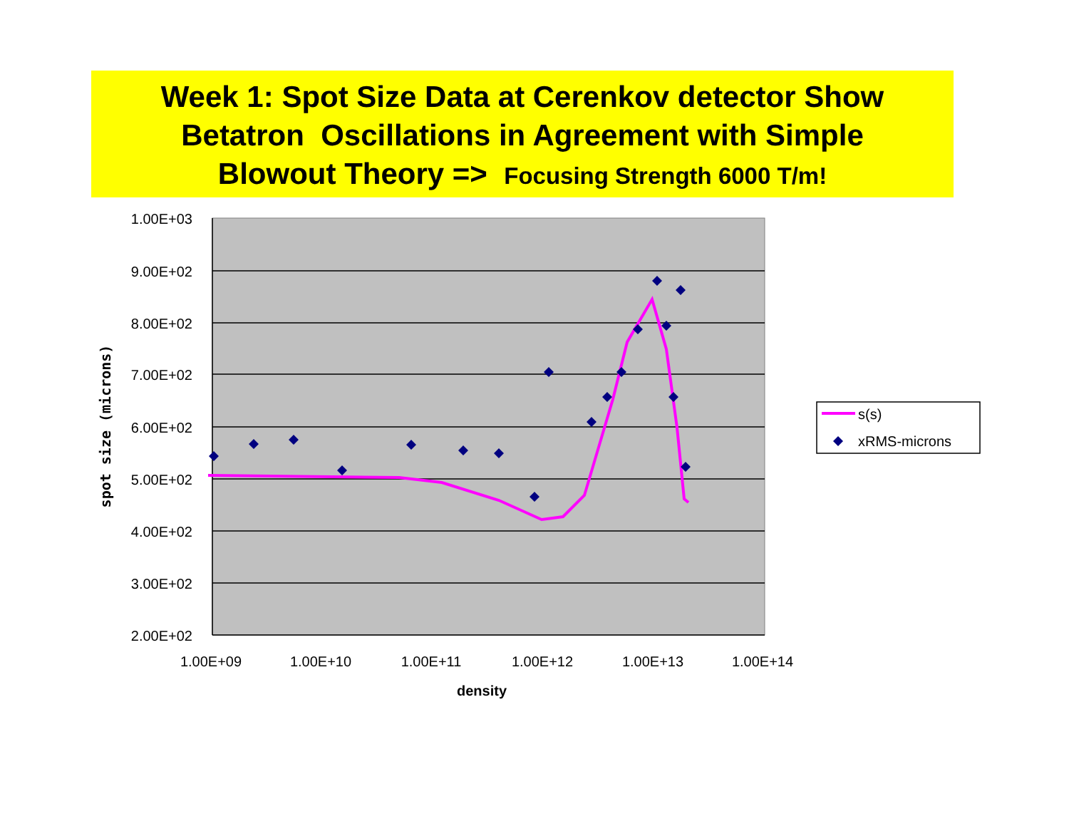Week 1: Spot Size Data at Cerenkov detector Show
Betatron Oscillations in Agreement with Simple
Blowout Theory => Focusing Strength 6000 T/m!
1.00E+03
9.00E+02
8.00E+02
7.00E+02
6.00E+02
5.00E+02
4.00E+02
3.00E+02
2.00E+02
1.00E+09
1.00E+10
1.00E+11
1.00E+12
1.00E+13
1.00E+14
density
spot size (microns)
s(s)
xRMS-microns